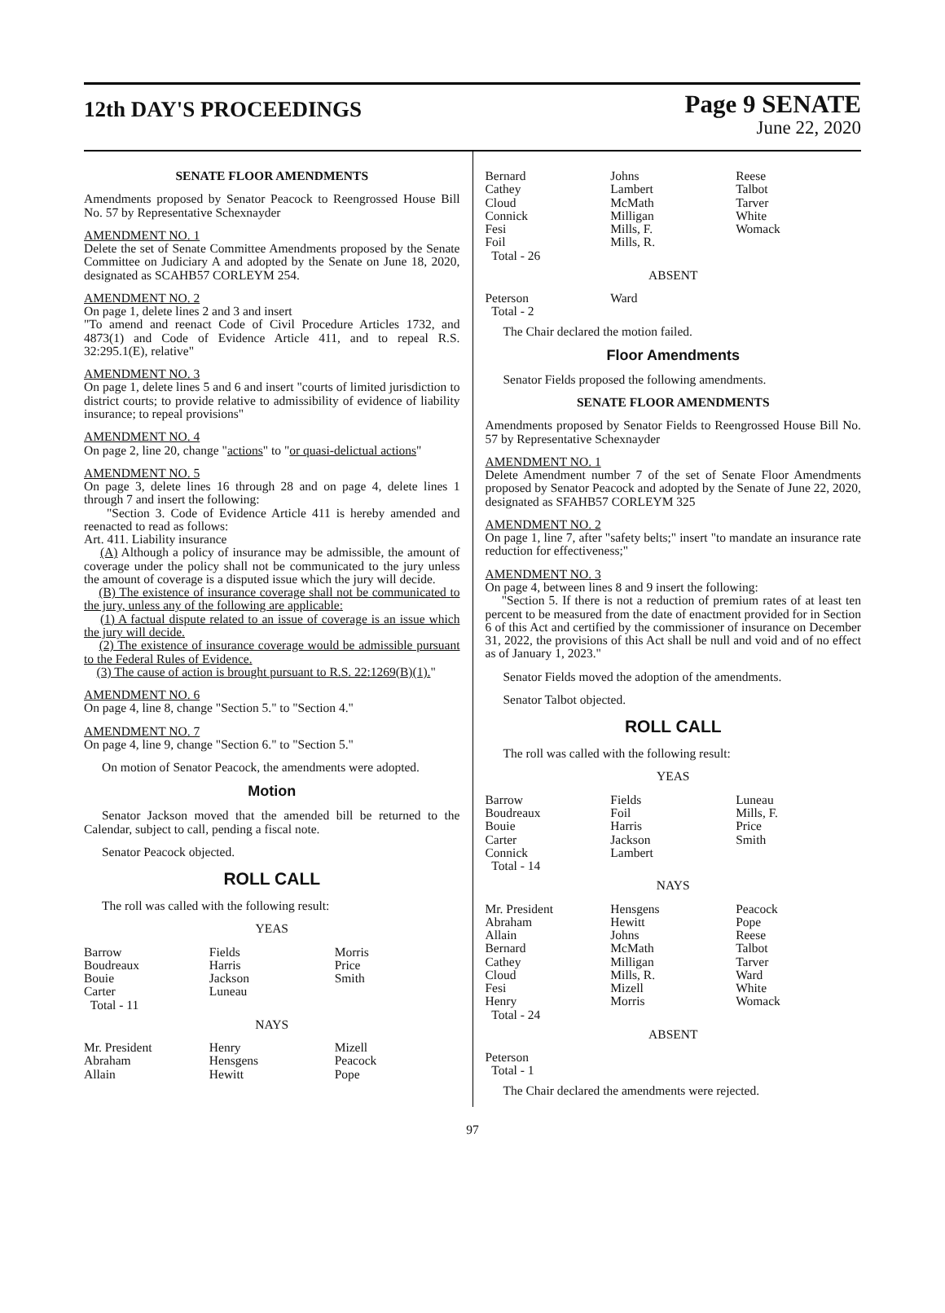12th DAY'S PROCEEDINGS
Page 9 SENATE
June 22, 2020
SENATE FLOOR AMENDMENTS
Amendments proposed by Senator Peacock to Reengrossed House Bill No. 57 by Representative Schexnayder
AMENDMENT NO. 1
Delete the set of Senate Committee Amendments proposed by the Senate Committee on Judiciary A and adopted by the Senate on June 18, 2020, designated as SCAHB57 CORLEYM 254.
AMENDMENT NO. 2
On page 1, delete lines 2 and 3 and insert
"To amend and reenact Code of Civil Procedure Articles 1732, and 4873(1) and Code of Evidence Article 411, and to repeal R.S. 32:295.1(E), relative"
AMENDMENT NO. 3
On page 1, delete lines 5 and 6 and insert "courts of limited jurisdiction to district courts; to provide relative to admissibility of evidence of liability insurance; to repeal provisions"
AMENDMENT NO. 4
On page 2, line 20, change "actions" to "or quasi-delictual actions"
AMENDMENT NO. 5
On page 3, delete lines 16 through 28 and on page 4, delete lines 1 through 7 and insert the following:
"Section 3. Code of Evidence Article 411 is hereby amended and reenacted to read as follows:
Art. 411. Liability insurance
(A) Although a policy of insurance may be admissible, the amount of coverage under the policy shall not be communicated to the jury unless the amount of coverage is a disputed issue which the jury will decide.
(B) The existence of insurance coverage shall not be communicated to the jury, unless any of the following are applicable:
(1) A factual dispute related to an issue of coverage is an issue which the jury will decide.
(2) The existence of insurance coverage would be admissible pursuant to the Federal Rules of Evidence.
(3) The cause of action is brought pursuant to R.S. 22:1269(B)(1)."
AMENDMENT NO. 6
On page 4, line 8, change "Section 5." to "Section 4."
AMENDMENT NO. 7
On page 4, line 9, change "Section 6." to "Section 5."
On motion of Senator Peacock, the amendments were adopted.
Motion
Senator Jackson moved that the amended bill be returned to the Calendar, subject to call, pending a fiscal note.
Senator Peacock objected.
ROLL CALL
The roll was called with the following result:
YEAS
| Barrow | Fields | Morris |
| Boudreaux | Harris | Price |
| Bouie | Jackson | Smith |
| Carter | Luneau | |
| Total - 11 | | |
NAYS
| Mr. President | Henry | Mizell |
| Abraham | Hensgens | Peacock |
| Allain | Hewitt | Pope |
| Bernard | Johns | Reese |
| Cathey | Lambert | Talbot |
| Cloud | McMath | Tarver |
| Connick | Milligan | White |
| Fesi | Mills, F. | Womack |
| Foil | Mills, R. | |
| Total - 26 | | |
ABSENT
| Peterson | Ward | |
| Total - 2 | | |
The Chair declared the motion failed.
Floor Amendments
Senator Fields proposed the following amendments.
SENATE FLOOR AMENDMENTS
Amendments proposed by Senator Fields to Reengrossed House Bill No. 57 by Representative Schexnayder
AMENDMENT NO. 1
Delete Amendment number 7 of the set of Senate Floor Amendments proposed by Senator Peacock and adopted by the Senate of June 22, 2020, designated as SFAHB57 CORLEYM 325
AMENDMENT NO. 2
On page 1, line 7, after "safety belts;" insert "to mandate an insurance rate reduction for effectiveness;"
AMENDMENT NO. 3
On page 4, between lines 8 and 9 insert the following:
"Section 5. If there is not a reduction of premium rates of at least ten percent to be measured from the date of enactment provided for in Section 6 of this Act and certified by the commissioner of insurance on December 31, 2022, the provisions of this Act shall be null and void and of no effect as of January 1, 2023."
Senator Fields moved the adoption of the amendments.
Senator Talbot objected.
ROLL CALL
The roll was called with the following result:
YEAS
| Barrow | Fields | Luneau |
| Boudreaux | Foil | Mills, F. |
| Bouie | Harris | Price |
| Carter | Jackson | Smith |
| Connick | Lambert | |
| Total - 14 | | |
NAYS
| Mr. President | Hensgens | Peacock |
| Abraham | Hewitt | Pope |
| Allain | Johns | Reese |
| Bernard | McMath | Talbot |
| Cathey | Milligan | Tarver |
| Cloud | Mills, R. | Ward |
| Fesi | Mizell | White |
| Henry | Morris | Womack |
| Total - 24 | | |
ABSENT
| Peterson | | |
| Total - 1 | | |
The Chair declared the amendments were rejected.
97